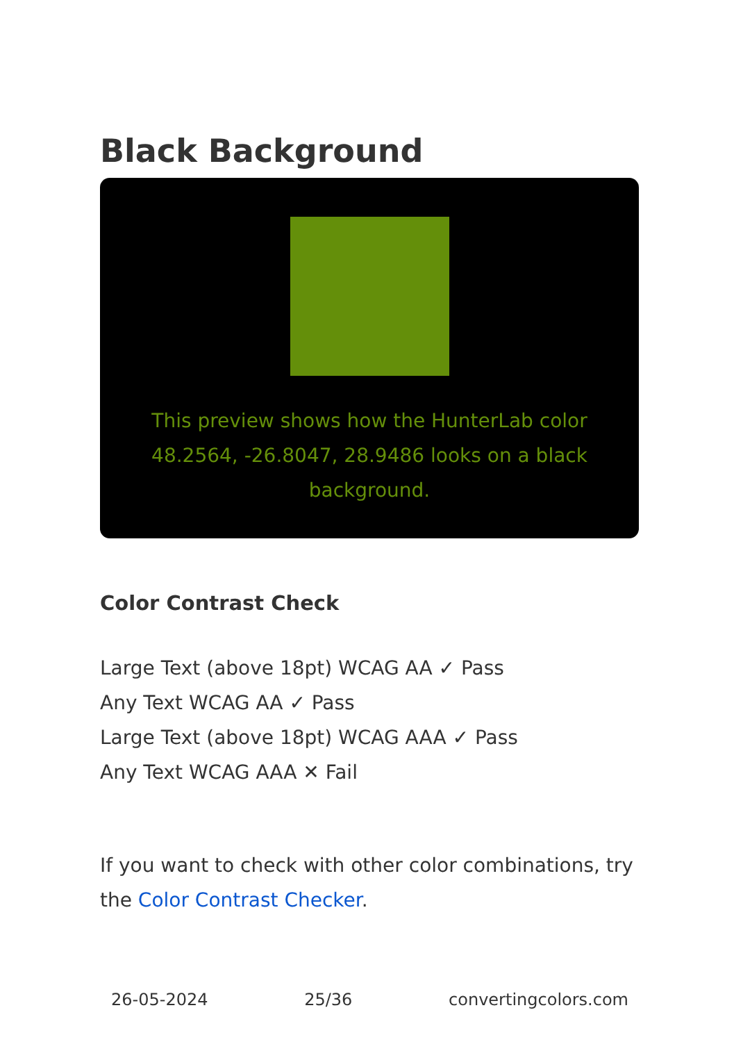Black Background
This preview shows how the HunterLab color 48.2564, -26.8047, 28.9486 looks on a black background.
Color Contrast Check
Large Text (above 18pt) WCAG AA ✓ Pass
Any Text WCAG AA ✓ Pass
Large Text (above 18pt) WCAG AAA ✓ Pass
Any Text WCAG AAA ✕ Fail
If you want to check with other color combinations, try the Color Contrast Checker.
26-05-2024 25/36 convertingcolors.com